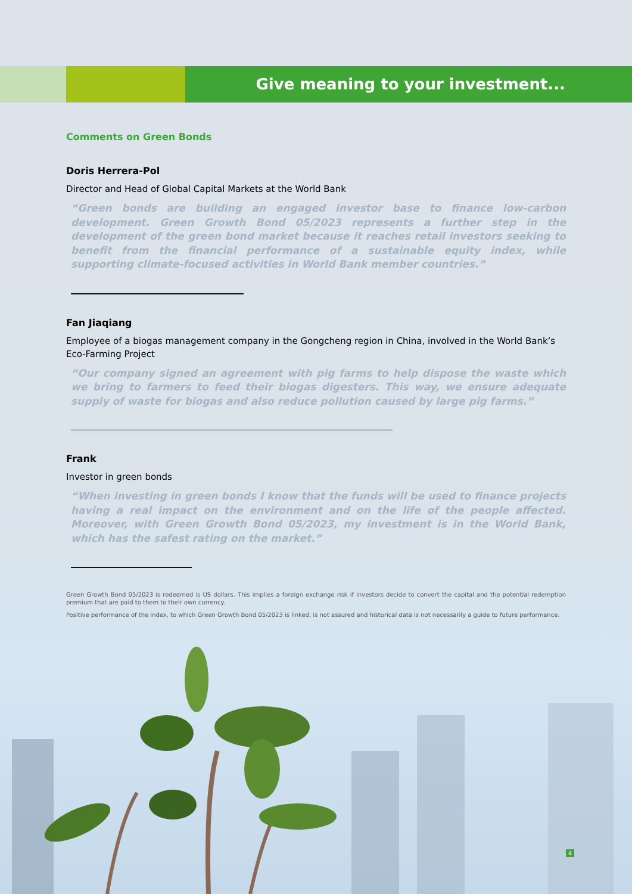Give meaning to your investment...
Comments on Green Bonds
Doris Herrera-Pol
Director and Head of Global Capital Markets at the World Bank
“Green bonds are building an engaged investor base to finance low-carbon development. Green Growth Bond 05/2023 represents a further step in the development of the green bond market because it reaches retail investors seeking to benefit from the financial performance of a sustainable equity index, while supporting climate-focused activities in World Bank member countries.”
Fan Jiaqiang
Employee of a biogas management company in the Gongcheng region in China, involved in the World Bank’s Eco-Farming Project
“Our company signed an agreement with pig farms to help dispose the waste which we bring to farmers to feed their biogas digesters. This way, we ensure adequate supply of waste for biogas and also reduce pollution caused by large pig farms.”
Frank
Investor in green bonds
“When investing in green bonds I know that the funds will be used to finance projects having a real impact on the environment and on the life of the people affected. Moreover, with Green Growth Bond 05/2023, my investment is in the World Bank, which has the safest rating on the market.”
Green Growth Bond 05/2023 is redeemed is US dollars. This implies a foreign exchange risk if investors decide to convert the capital and the potential redemption premium that are paid to them to their own currency.
Positive performance of the index, to which Green Growth Bond 05/2023 is linked, is not assured and historical data is not necessarily a guide to future performance.
4